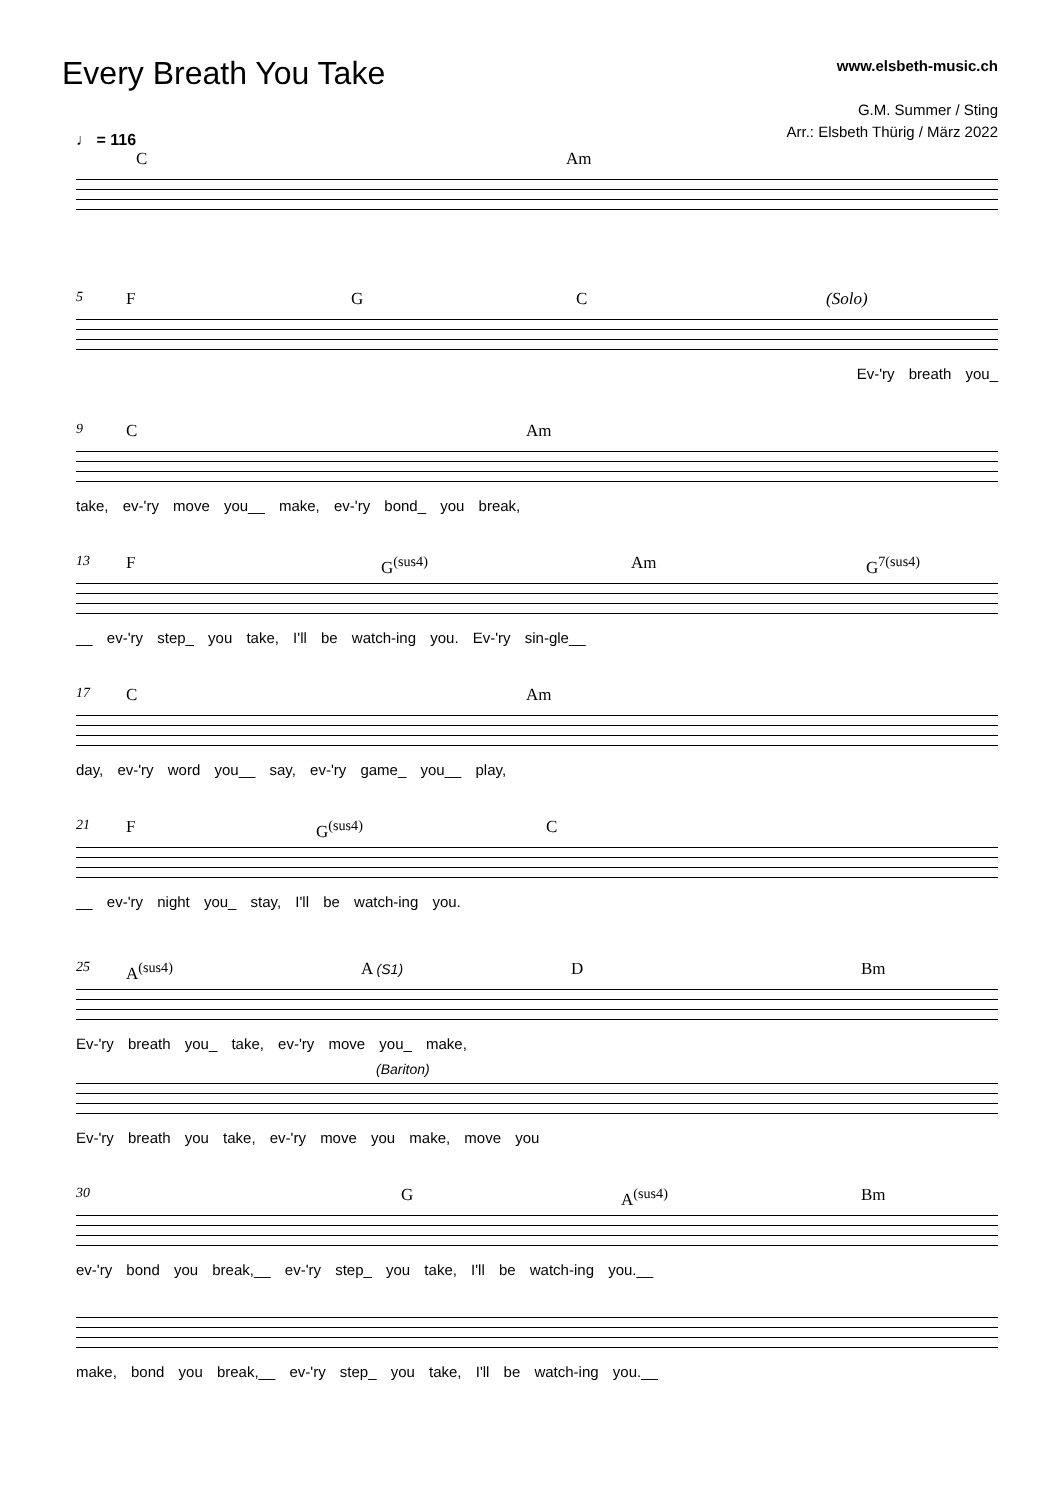Every Breath You Take
www.elsbeth-music.ch
G.M. Summer / Sting
Arr.: Elsbeth Thürig / März 2022
♩ = 116
C Am
5 F G C (Solo)
Ev-'ry breath you_
9 C Am
take, ev-'ry move you__ make, ev-'ry bond_ you break,
13 F G<sup>(sus4)</sup> Am G<sup>7(sus4)</sup>
__ ev-'ry step_ you take, I'll be watch-ing you. Ev-'ry sin-gle__
17 C Am
day, ev-'ry word you__ say, ev-'ry game_ you__ play,
21 F G<sup>(sus4)</sup> C
__ ev-'ry night you_ stay, I'll be watch-ing you.
25 A<sup>(sus4)</sup> A (S1) D Bm
Ev-'ry breath you_ take, ev-'ry move you_ make,
(Bariton)
Ev-'ry breath you take, ev-'ry move you make, move you
30 G A<sup>(sus4)</sup> Bm
ev-'ry bond you break,__ ev-'ry step_ you take, I'll be watch-ing you.__
make, bond you break,__ ev-'ry step_ you take, I'll be watch-ing you.__